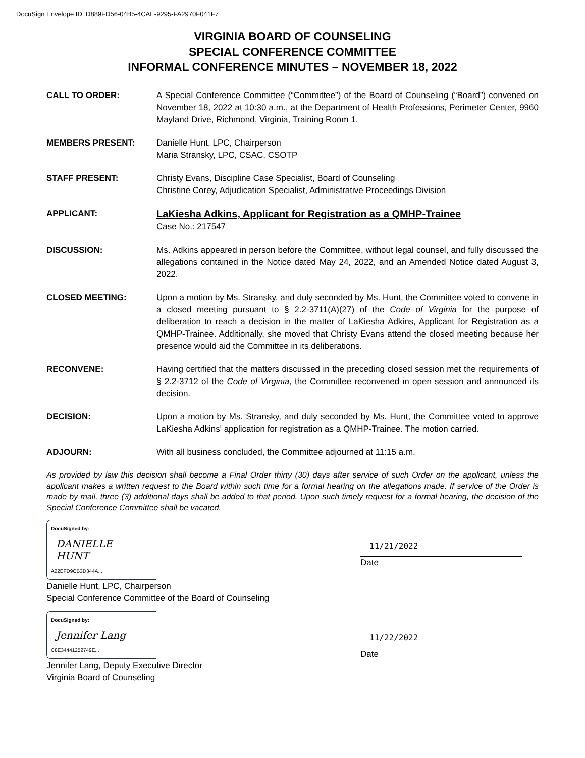DocuSign Envelope ID: D889FD56-04B5-4CAE-9295-FA2970F041F7
VIRGINIA BOARD OF COUNSELING
SPECIAL CONFERENCE COMMITTEE
INFORMAL CONFERENCE MINUTES – NOVEMBER 18, 2022
CALL TO ORDER: A Special Conference Committee (“Committee”) of the Board of Counseling (“Board”) convened on November 18, 2022 at 10:30 a.m., at the Department of Health Professions, Perimeter Center, 9960 Mayland Drive, Richmond, Virginia, Training Room 1.
MEMBERS PRESENT: Danielle Hunt, LPC, Chairperson
Maria Stransky, LPC, CSAC, CSOTP
STAFF PRESENT: Christy Evans, Discipline Case Specialist, Board of Counseling
Christine Corey, Adjudication Specialist, Administrative Proceedings Division
APPLICANT:
LaKiesha Adkins, Applicant for Registration as a QMHP-Trainee
Case No.: 217547
DISCUSSION: Ms. Adkins appeared in person before the Committee, without legal counsel, and fully discussed the allegations contained in the Notice dated May 24, 2022, and an Amended Notice dated August 3, 2022.
CLOSED MEETING: Upon a motion by Ms. Stransky, and duly seconded by Ms. Hunt, the Committee voted to convene in a closed meeting pursuant to § 2.2-3711(A)(27) of the Code of Virginia for the purpose of deliberation to reach a decision in the matter of LaKiesha Adkins, Applicant for Registration as a QMHP-Trainee. Additionally, she moved that Christy Evans attend the closed meeting because her presence would aid the Committee in its deliberations.
RECONVENE: Having certified that the matters discussed in the preceding closed session met the requirements of § 2.2-3712 of the Code of Virginia, the Committee reconvened in open session and announced its decision.
DECISION: Upon a motion by Ms. Stransky, and duly seconded by Ms. Hunt, the Committee voted to approve LaKiesha Adkins' application for registration as a QMHP-Trainee. The motion carried.
ADJOURN: With all business concluded, the Committee adjourned at 11:15 a.m.
As provided by law this decision shall become a Final Order thirty (30) days after service of such Order on the applicant, unless the applicant makes a written request to the Board within such time for a formal hearing on the allegations made. If service of the Order is made by mail, three (3) additional days shall be added to that period. Upon such timely request for a formal hearing, the decision of the Special Conference Committee shall be vacated.
DocuSigned by:
DANIELLE HUNT
A22EFD9CB3D344A...
Danielle Hunt, LPC, Chairperson
Special Conference Committee of the Board of Counseling
11/21/2022
Date
DocuSigned by:
Jennifer Lang
C8E34441252749E...
Jennifer Lang, Deputy Executive Director
Virginia Board of Counseling
11/22/2022
Date